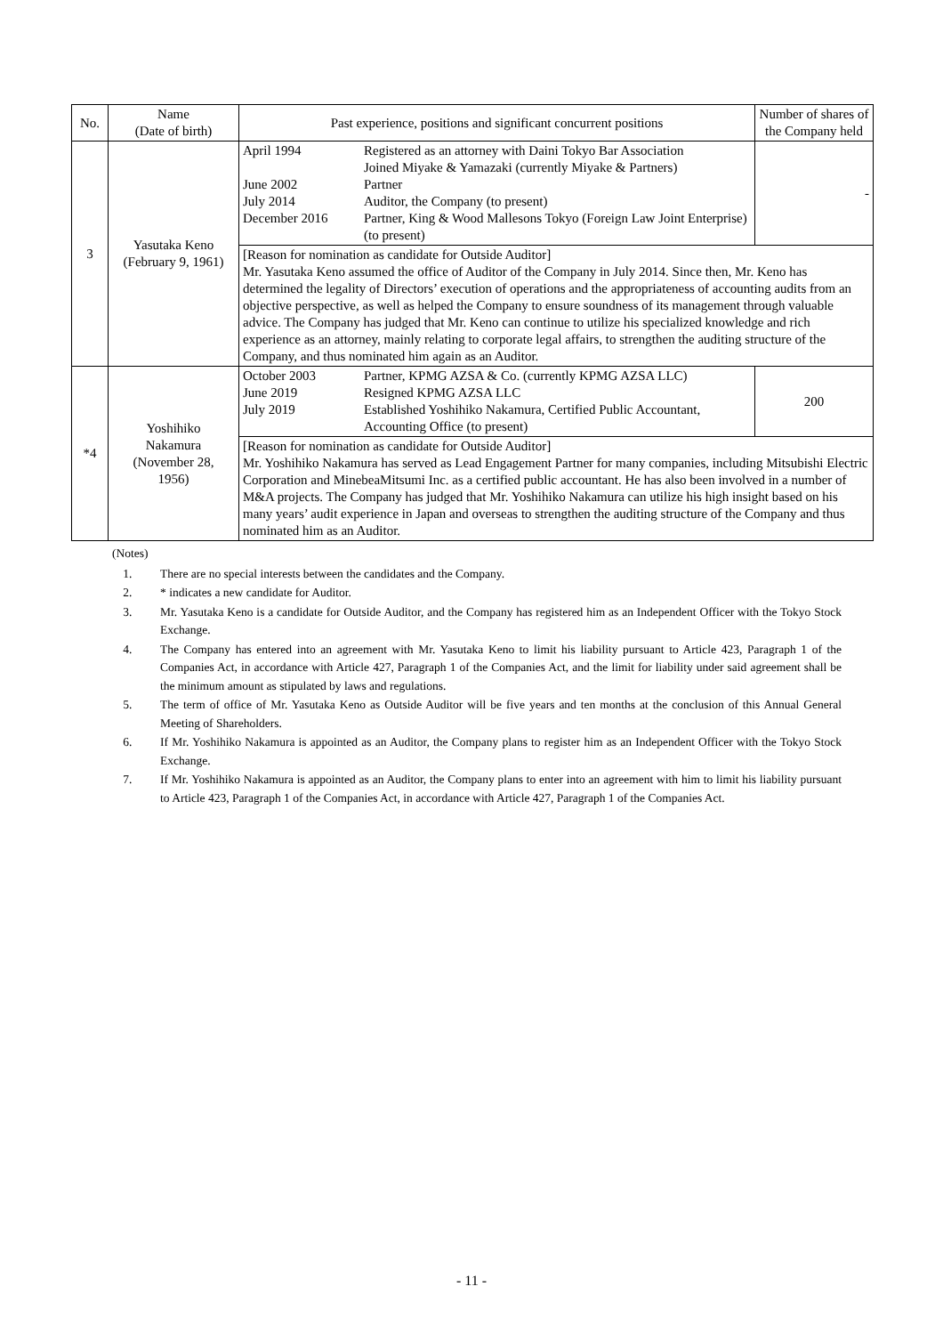| No. | Name (Date of birth) | Past experience, positions and significant concurrent positions | Number of shares of the Company held |
| --- | --- | --- | --- |
| 3 | Yasutaka Keno (February 9, 1961) | / April 1994 / Registered as an attorney with Daini Tokyo Bar Association Joined Miyake & Yamazaki (currently Miyake & Partners) / / June 2002 / Partner / / July 2014 / Auditor, the Company (to present) / / December 2016 / Partner, King & Wood Mallesons Tokyo (Foreign Law Joint Enterprise) (to present) / | - |
| | | [Reason for nomination as candidate for Outside Auditor] Mr. Yasutaka Keno assumed the office of Auditor of the Company in July 2014. Since then, Mr. Keno has determined the legality of Directors’ execution of operations and the appropriateness of accounting audits from an objective perspective, as well as helped the Company to ensure soundness of its management through valuable advice. The Company has judged that Mr. Keno can continue to utilize his specialized knowledge and rich experience as an attorney, mainly relating to corporate legal affairs, to strengthen the auditing structure of the Company, and thus nominated him again as an Auditor. | |
| *4 | Yoshihiko Nakamura (November 28, 1956) | / October 2003 / Partner, KPMG AZSA & Co. (currently KPMG AZSA LLC) / / June 2019 / Resigned KPMG AZSA LLC / / July 2019 / Established Yoshihiko Nakamura, Certified Public Accountant, Accounting Office (to present) / | 200 |
| | | [Reason for nomination as candidate for Outside Auditor] Mr. Yoshihiko Nakamura has served as Lead Engagement Partner for many companies, including Mitsubishi Electric Corporation and MinebeaMitsumi Inc. as a certified public accountant. He has also been involved in a number of M&A projects. The Company has judged that Mr. Yoshihiko Nakamura can utilize his high insight based on his many years’ audit experience in Japan and overseas to strengthen the auditing structure of the Company and thus nominated him as an Auditor. | |
(Notes)
1. There are no special interests between the candidates and the Company.
2. * indicates a new candidate for Auditor.
3. Mr. Yasutaka Keno is a candidate for Outside Auditor, and the Company has registered him as an Independent Officer with the Tokyo Stock Exchange.
4. The Company has entered into an agreement with Mr. Yasutaka Keno to limit his liability pursuant to Article 423, Paragraph 1 of the Companies Act, in accordance with Article 427, Paragraph 1 of the Companies Act, and the limit for liability under said agreement shall be the minimum amount as stipulated by laws and regulations.
5. The term of office of Mr. Yasutaka Keno as Outside Auditor will be five years and ten months at the conclusion of this Annual General Meeting of Shareholders.
6. If Mr. Yoshihiko Nakamura is appointed as an Auditor, the Company plans to register him as an Independent Officer with the Tokyo Stock Exchange.
7. If Mr. Yoshihiko Nakamura is appointed as an Auditor, the Company plans to enter into an agreement with him to limit his liability pursuant to Article 423, Paragraph 1 of the Companies Act, in accordance with Article 427, Paragraph 1 of the Companies Act.
- 11 -